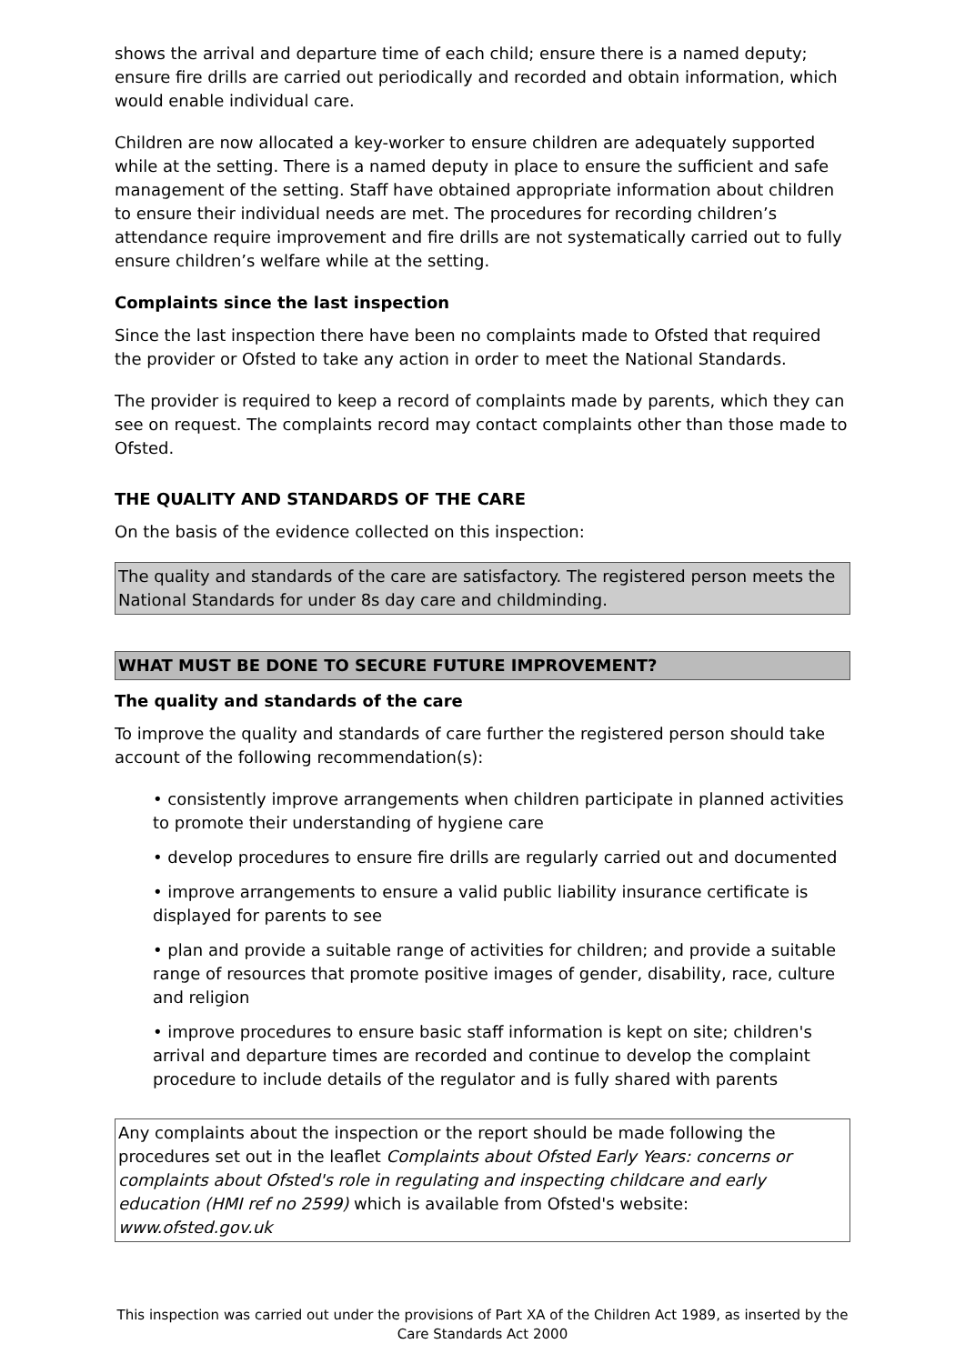shows the arrival and departure time of each child; ensure there is a named deputy; ensure fire drills are carried out periodically and recorded and obtain information, which would enable individual care.
Children are now allocated a key-worker to ensure children are adequately supported while at the setting. There is a named deputy in place to ensure the sufficient and safe management of the setting. Staff have obtained appropriate information about children to ensure their individual needs are met. The procedures for recording children’s attendance require improvement and fire drills are not systematically carried out to fully ensure children’s welfare while at the setting.
Complaints since the last inspection
Since the last inspection there have been no complaints made to Ofsted that required the provider or Ofsted to take any action in order to meet the National Standards.
The provider is required to keep a record of complaints made by parents, which they can see on request. The complaints record may contact complaints other than those made to Ofsted.
THE QUALITY AND STANDARDS OF THE CARE
On the basis of the evidence collected on this inspection:
The quality and standards of the care are satisfactory. The registered person meets the National Standards for under 8s day care and childminding.
WHAT MUST BE DONE TO SECURE FUTURE IMPROVEMENT?
The quality and standards of the care
To improve the quality and standards of care further the registered person should take account of the following recommendation(s):
• consistently improve arrangements when children participate in planned activities to promote their understanding of hygiene care
• develop procedures to ensure fire drills are regularly carried out and documented
• improve arrangements to ensure a valid public liability insurance certificate is displayed for parents to see
• plan and provide a suitable range of activities for children; and provide a suitable range of resources that promote positive images of gender, disability, race, culture and religion
• improve procedures to ensure basic staff information is kept on site; children's arrival and departure times are recorded and continue to develop the complaint procedure to include details of the regulator and is fully shared with parents
Any complaints about the inspection or the report should be made following the procedures set out in the leaflet Complaints about Ofsted Early Years: concerns or complaints about Ofsted's role in regulating and inspecting childcare and early education (HMI ref no 2599) which is available from Ofsted's website: www.ofsted.gov.uk
This inspection was carried out under the provisions of Part XA of the Children Act 1989, as inserted by the Care Standards Act 2000